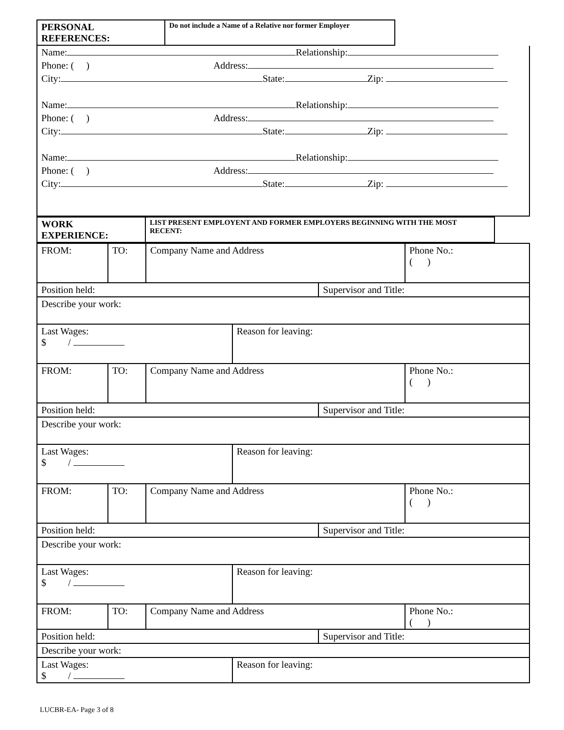| PERSONAL REFERENCES: | Do not include a Name of a Relative nor former Employer | |
| Name: Relationship: |
| Phone: ( ) Address: |
| City: State: Zip: |
| Name: Relationship: |
| Phone: ( ) Address: |
| City: State: Zip: |
| Name: Relationship: |
| Phone: ( ) Address: |
| City: State: Zip: |
| WORK EXPERIENCE: | LIST PRESENT EMPLOYENT AND FORMER EMPLOYERS BEGINNING WITH THE MOST RECENT: | |
| FROM: | TO: | Company Name and Address | | | Phone No.: ( ) |
| Position held: | | | | Supervisor and Title: | |
| Describe your work: | | | | | |
| Last Wages: $ / | | | Reason for leaving: | | |
| FROM: | TO: | Company Name and Address | | | Phone No.: ( ) |
| Position held: | | | | Supervisor and Title: | |
| Describe your work: | | | | | |
| Last Wages: $ / | | | Reason for leaving: | | |
| FROM: | TO: | Company Name and Address | | | Phone No.: ( ) |
| Position held: | | | | Supervisor and Title: | |
| Describe your work: | | | | | |
| Last Wages: $ / | | | Reason for leaving: | | |
| FROM: | TO: | Company Name and Address | | | Phone No.: ( ) |
| Position held: | | | | Supervisor and Title: | |
| Describe your work: | | | | | |
| Last Wages: $ / | | | Reason for leaving: | | |
LUCBR-EA- Page 3 of 8